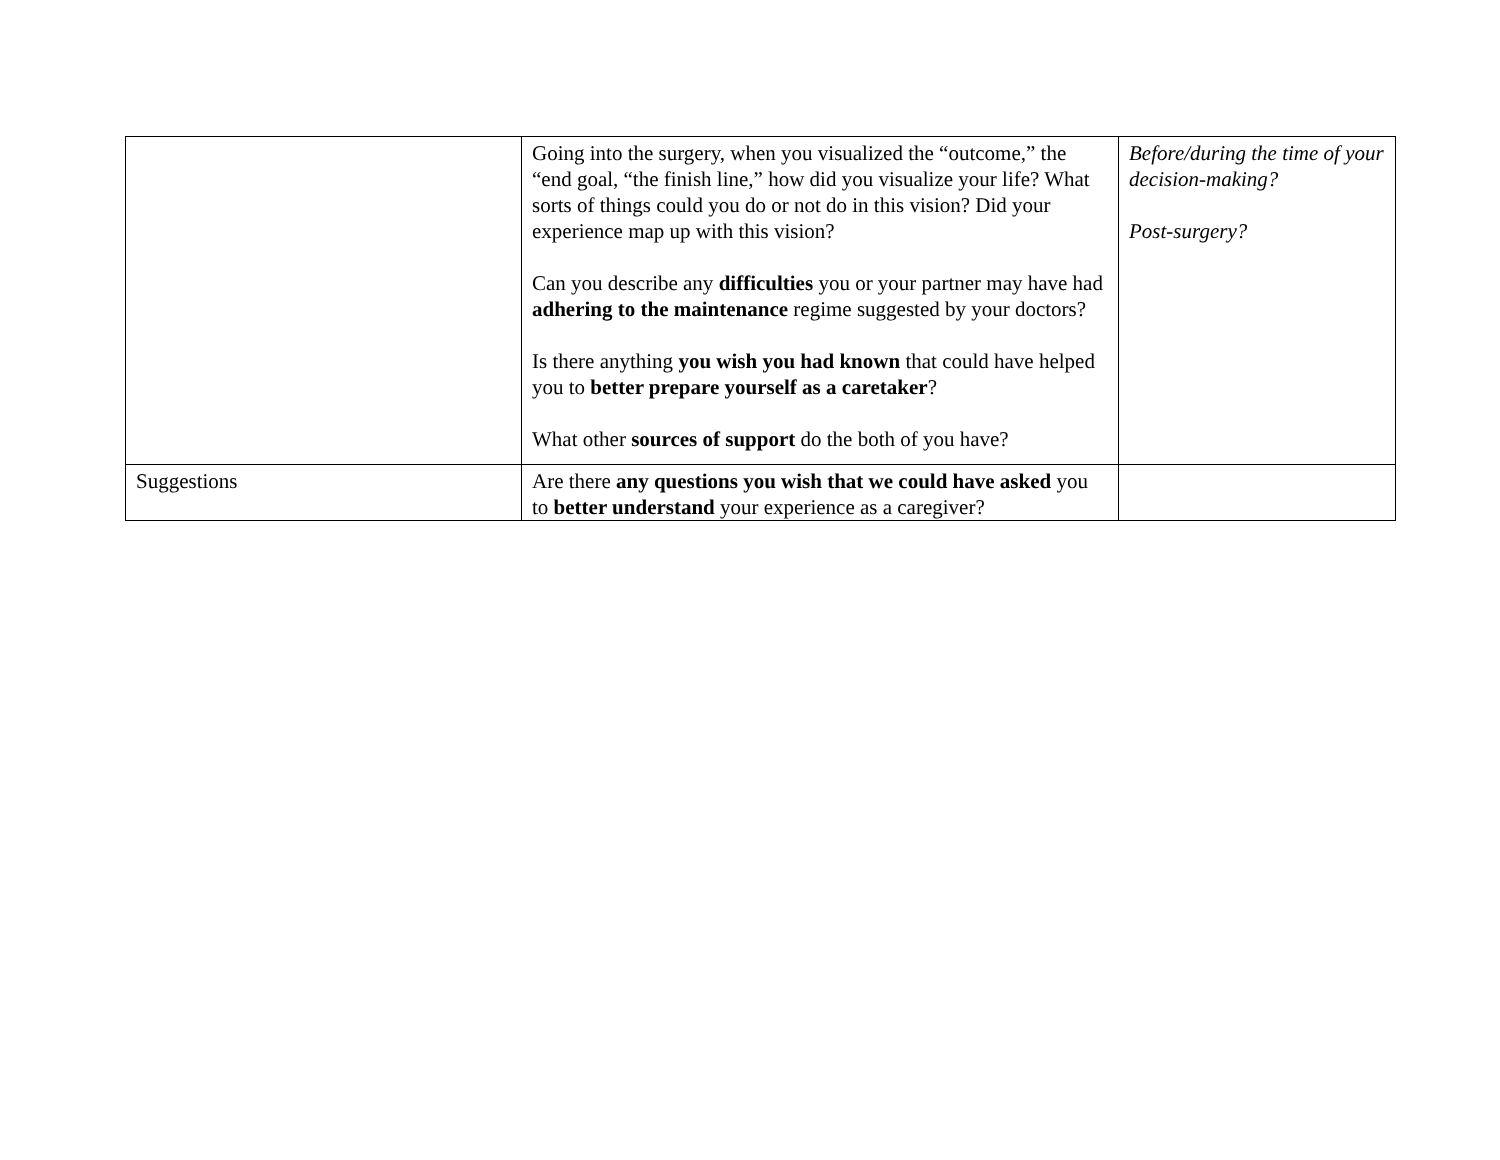| | Going into the surgery, when you visualized the “outcome,” the “end goal, “the finish line,” how did you visualize your life? What sorts of things could you do or not do in this vision? Did your experience map up with this vision? Can you describe any difficulties you or your partner may have had adhering to the maintenance regime suggested by your doctors? Is there anything you wish you had known that could have helped you to better prepare yourself as a caretaker ? What other sources of support do the both of you have? | Before/during the time of your decision-making? Post-surgery? |
| Suggestions | Are there any questions you wish that we could have asked you to better understand your experience as a caregiver? | |